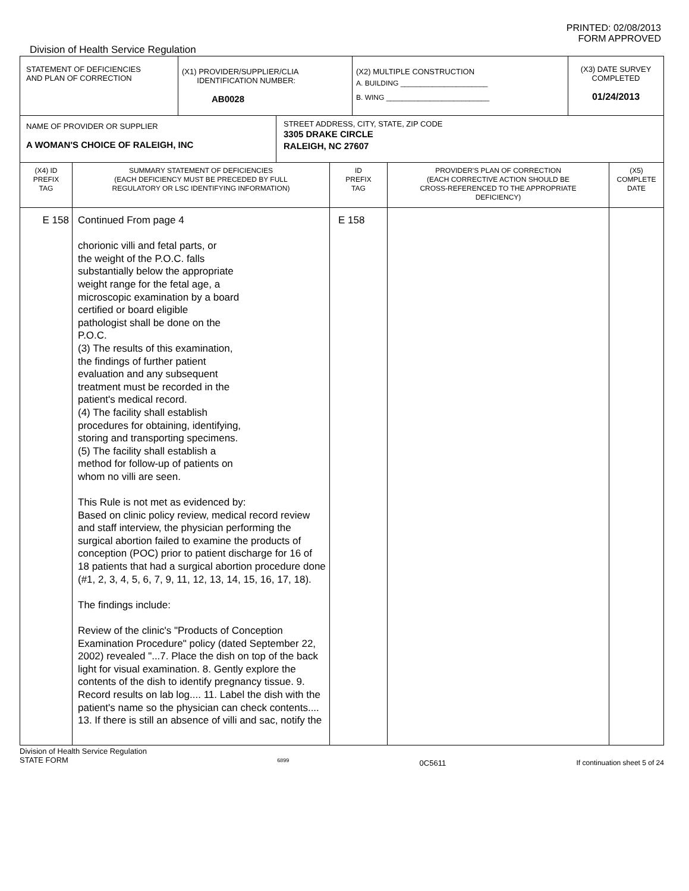PRINTED: 02/08/2013
FORM APPROVED
Division of Health Service Regulation
| STATEMENT OF DEFICIENCIES AND PLAN OF CORRECTION | (X1) PROVIDER/SUPPLIER/CLIA IDENTIFICATION NUMBER: AB0028 | (X2) MULTIPLE CONSTRUCTION A. BUILDING ______________________ B. WING __________________________ | (X3) DATE SURVEY COMPLETED 01/24/2013 |
| NAME OF PROVIDER OR SUPPLIER A WOMAN'S CHOICE OF RALEIGH, INC | STREET ADDRESS, CITY, STATE, ZIP CODE 3305 DRAKE CIRCLE RALEIGH, NC 27607 |
| (X4) ID PREFIX TAG | SUMMARY STATEMENT OF DEFICIENCIES (EACH DEFICIENCY MUST BE PRECEDED BY FULL REGULATORY OR LSC IDENTIFYING INFORMATION) | ID PREFIX TAG | PROVIDER'S PLAN OF CORRECTION (EACH CORRECTIVE ACTION SHOULD BE CROSS-REFERENCED TO THE APPROPRIATE DEFICIENCY) | (X5) COMPLETE DATE |
| E 158 | Continued From page 4 chorionic villi and fetal parts, or the weight of the P.O.C. falls substantially below the appropriate weight range for the fetal age, a microscopic examination by a board certified or board eligible pathologist shall be done on the P.O.C. (3) The results of this examination, the findings of further patient evaluation and any subsequent treatment must be recorded in the patient's medical record. (4) The facility shall establish procedures for obtaining, identifying, storing and transporting specimens. (5) The facility shall establish a method for follow-up of patients on whom no villi are seen. This Rule is not met as evidenced by: Based on clinic policy review, medical record review and staff interview, the physician performing the surgical abortion failed to examine the products of conception (POC) prior to patient discharge for 16 of 18 patients that had a surgical abortion procedure done (#1, 2, 3, 4, 5, 6, 7, 9, 11, 12, 13, 14, 15, 16, 17, 18). The findings include: Review of the clinic's "Products of Conception Examination Procedure" policy (dated September 22, 2002) revealed "...7. Place the dish on top of the back light for visual examination. 8. Gently explore the contents of the dish to identify pregnancy tissue. 9. Record results on lab log.... 11. Label the dish with the patient's name so the physician can check contents.... 13. If there is still an absence of villi and sac, notify the | E 158 | | |
Division of Health Service Regulation
STATE FORM 6899 0C5611 If continuation sheet 5 of 24